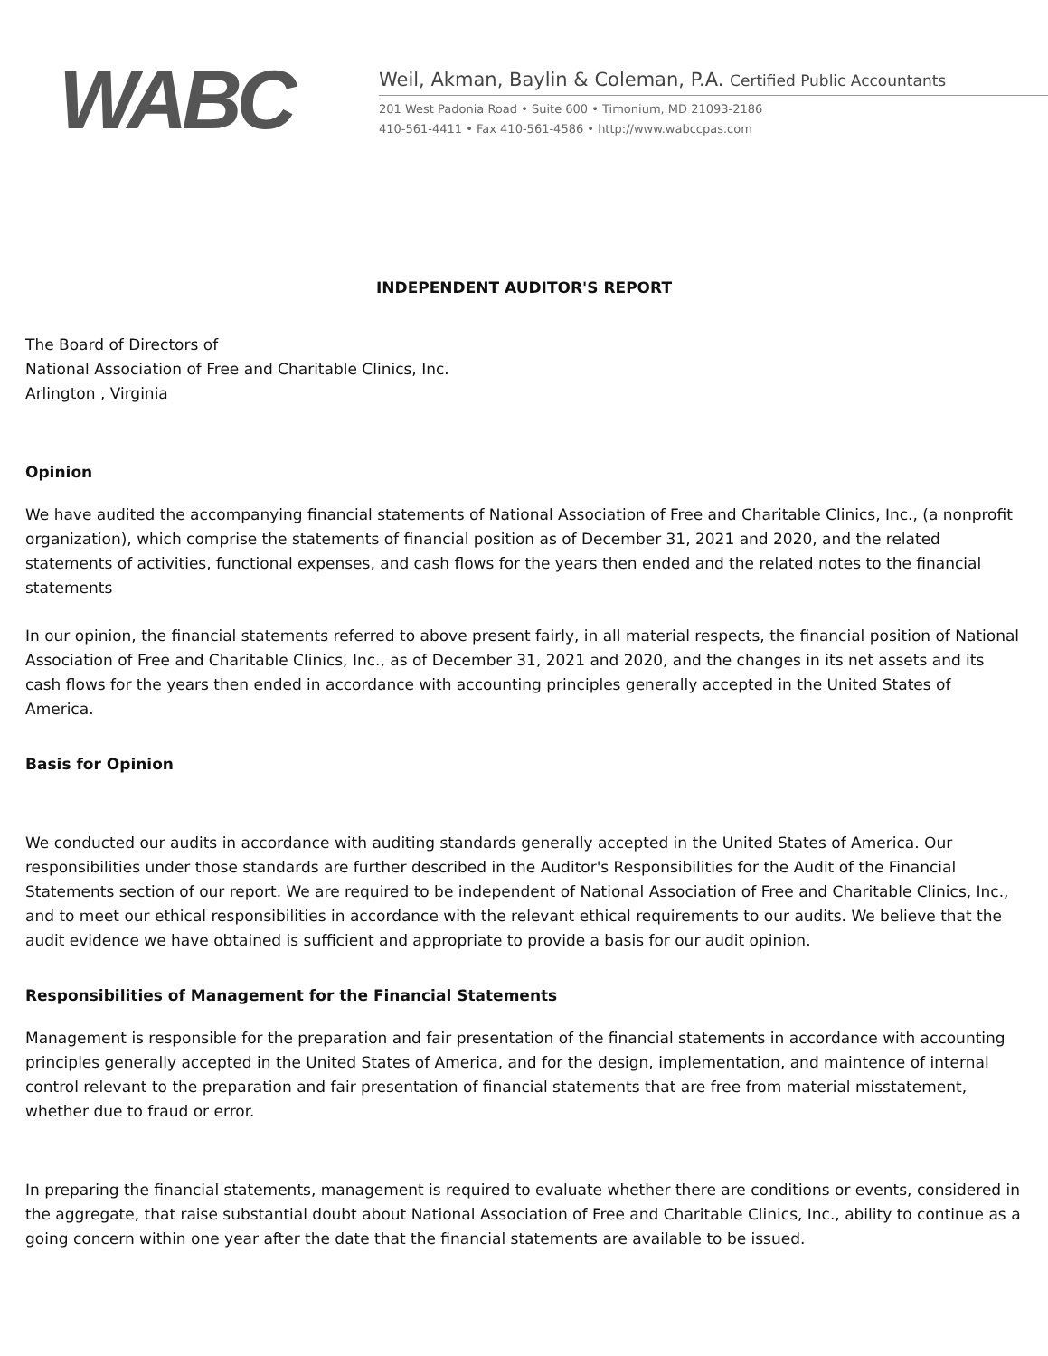WABC
Weil, Akman, Baylin & Coleman, P.A. Certified Public Accountants
201 West Padonia Road • Suite 600 • Timonium, MD 21093-2186
410-561-4411 • Fax 410-561-4586 • http://www.wabccpas.com
INDEPENDENT AUDITOR'S REPORT
The Board of Directors of
National Association of Free and Charitable Clinics, Inc.
Arlington , Virginia
Opinion
We have audited the accompanying financial statements of National Association of Free and Charitable Clinics, Inc., (a nonprofit organization), which comprise the statements of financial position as of December 31, 2021 and 2020, and the related statements of activities, functional expenses, and cash flows for the years then ended and the related notes to the financial statements
In our opinion, the financial statements referred to above present fairly, in all material respects, the financial position of National Association of Free and Charitable Clinics, Inc., as of December 31, 2021 and 2020, and the changes in its net assets and its cash flows for the years then ended in accordance with accounting principles generally accepted in the United States of America.
Basis for Opinion
We conducted our audits in accordance with auditing standards generally accepted in the United States of America. Our responsibilities under those standards are further described in the Auditor's Responsibilities for the Audit of the Financial Statements section of our report. We are required to be independent of National Association of Free and Charitable Clinics, Inc., and to meet our ethical responsibilities in accordance with the relevant ethical requirements to our audits. We believe that the audit evidence we have obtained is sufficient and appropriate to provide a basis for our audit opinion.
Responsibilities of Management for the Financial Statements
Management is responsible for the preparation and fair presentation of the financial statements in accordance with accounting principles generally accepted in the United States of America, and for the design, implementation, and maintence of internal control relevant to the preparation and fair presentation of financial statements that are free from material misstatement, whether due to fraud or error.
In preparing the financial statements, management is required to evaluate whether there are conditions or events, considered in the aggregate, that raise substantial doubt about National Association of Free and Charitable Clinics, Inc., ability to continue as a going concern within one year after the date that the financial statements are available to be issued.